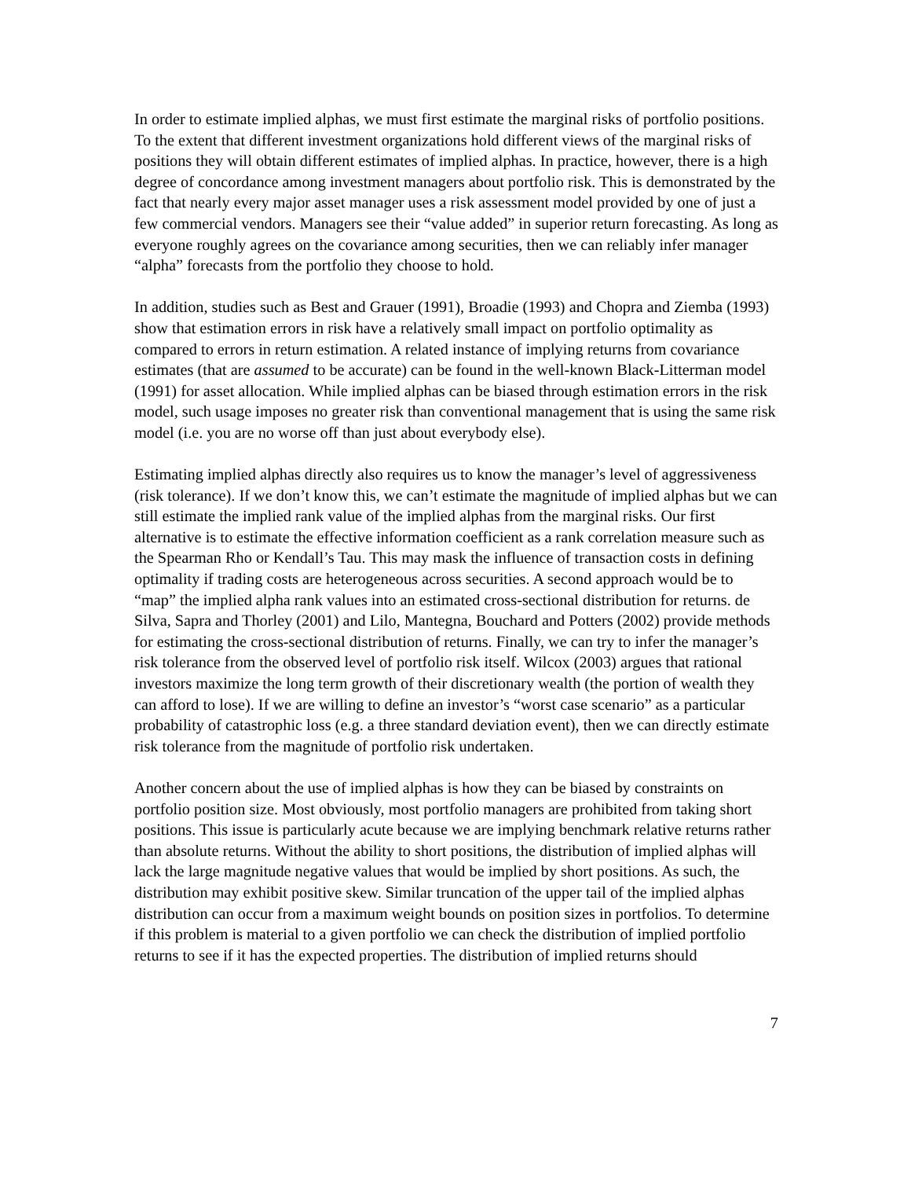In order to estimate implied alphas, we must first estimate the marginal risks of portfolio positions. To the extent that different investment organizations hold different views of the marginal risks of positions they will obtain different estimates of implied alphas. In practice, however, there is a high degree of concordance among investment managers about portfolio risk. This is demonstrated by the fact that nearly every major asset manager uses a risk assessment model provided by one of just a few commercial vendors. Managers see their “value added” in superior return forecasting. As long as everyone roughly agrees on the covariance among securities, then we can reliably infer manager “alpha” forecasts from the portfolio they choose to hold.
In addition, studies such as Best and Grauer (1991), Broadie (1993) and Chopra and Ziemba (1993) show that estimation errors in risk have a relatively small impact on portfolio optimality as compared to errors in return estimation. A related instance of implying returns from covariance estimates (that are assumed to be accurate) can be found in the well-known Black-Litterman model (1991) for asset allocation. While implied alphas can be biased through estimation errors in the risk model, such usage imposes no greater risk than conventional management that is using the same risk model (i.e. you are no worse off than just about everybody else).
Estimating implied alphas directly also requires us to know the manager’s level of aggressiveness (risk tolerance). If we don’t know this, we can’t estimate the magnitude of implied alphas but we can still estimate the implied rank value of the implied alphas from the marginal risks. Our first alternative is to estimate the effective information coefficient as a rank correlation measure such as the Spearman Rho or Kendall’s Tau. This may mask the influence of transaction costs in defining optimality if trading costs are heterogeneous across securities. A second approach would be to “map” the implied alpha rank values into an estimated cross-sectional distribution for returns. de Silva, Sapra and Thorley (2001) and Lilo, Mantegna, Bouchard and Potters (2002) provide methods for estimating the cross-sectional distribution of returns. Finally, we can try to infer the manager’s risk tolerance from the observed level of portfolio risk itself. Wilcox (2003) argues that rational investors maximize the long term growth of their discretionary wealth (the portion of wealth they can afford to lose). If we are willing to define an investor’s “worst case scenario” as a particular probability of catastrophic loss (e.g. a three standard deviation event), then we can directly estimate risk tolerance from the magnitude of portfolio risk undertaken.
Another concern about the use of implied alphas is how they can be biased by constraints on portfolio position size. Most obviously, most portfolio managers are prohibited from taking short positions. This issue is particularly acute because we are implying benchmark relative returns rather than absolute returns. Without the ability to short positions, the distribution of implied alphas will lack the large magnitude negative values that would be implied by short positions. As such, the distribution may exhibit positive skew. Similar truncation of the upper tail of the implied alphas distribution can occur from a maximum weight bounds on position sizes in portfolios. To determine if this problem is material to a given portfolio we can check the distribution of implied portfolio returns to see if it has the expected properties. The distribution of implied returns should
7